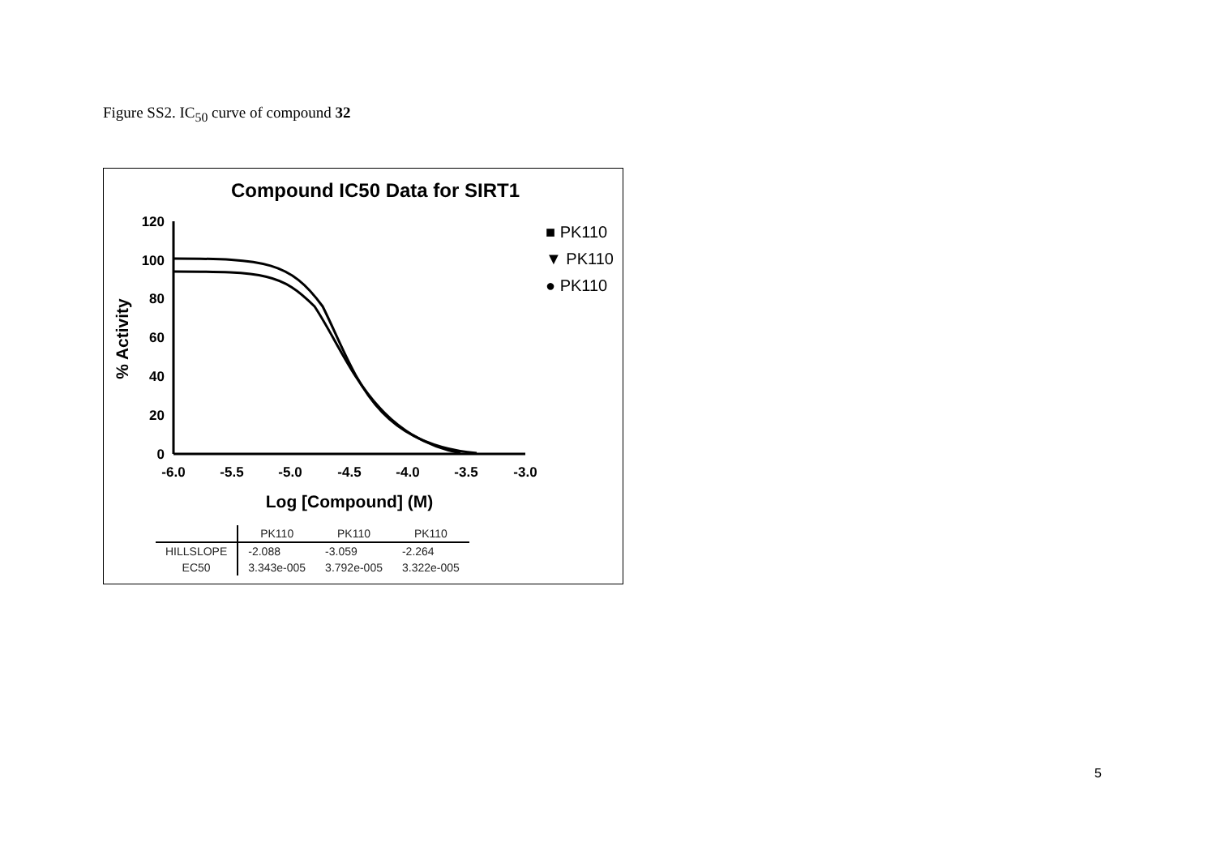Figure SS2. IC<sub>50</sub> curve of compound 32
Compound IC50 Data for SIRT1
120
100
80
60
40
20
0
-6.0
-5.5
-5.0
-4.5
-4.0
-3.5
-3.0
Log [Compound] (M)
% Activity
■ PK110
▼ PK110
● PK110
| | PK110 | PK110 | PK110 |
| --- | --- | --- | --- |
| HILLSLOPE | -2.088 | -3.059 | -2.264 |
| EC50 | 3.343e-005 | 3.792e-005 | 3.322e-005 |
5